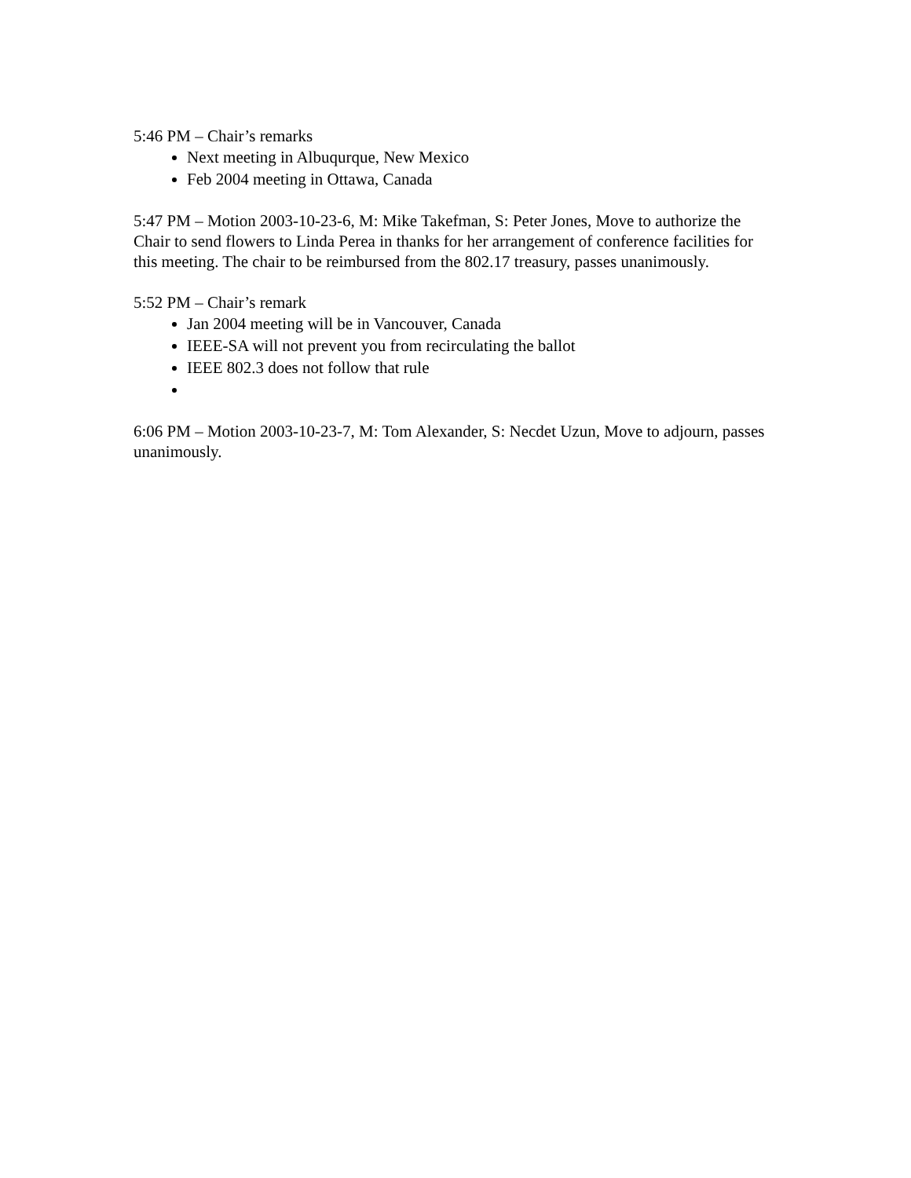5:46 PM – Chair’s remarks
Next meeting in Albuqurque, New Mexico
Feb 2004 meeting in Ottawa, Canada
5:47 PM – Motion 2003-10-23-6, M: Mike Takefman, S: Peter Jones, Move to authorize the Chair to send flowers to Linda Perea in thanks for her arrangement of conference facilities for this meeting. The chair to be reimbursed from the 802.17 treasury, passes unanimously.
5:52 PM – Chair’s remark
Jan 2004 meeting will be in Vancouver, Canada
IEEE-SA will not prevent you from recirculating the ballot
IEEE 802.3 does not follow that rule
6:06 PM – Motion 2003-10-23-7, M: Tom Alexander, S: Necdet Uzun, Move to adjourn, passes unanimously.